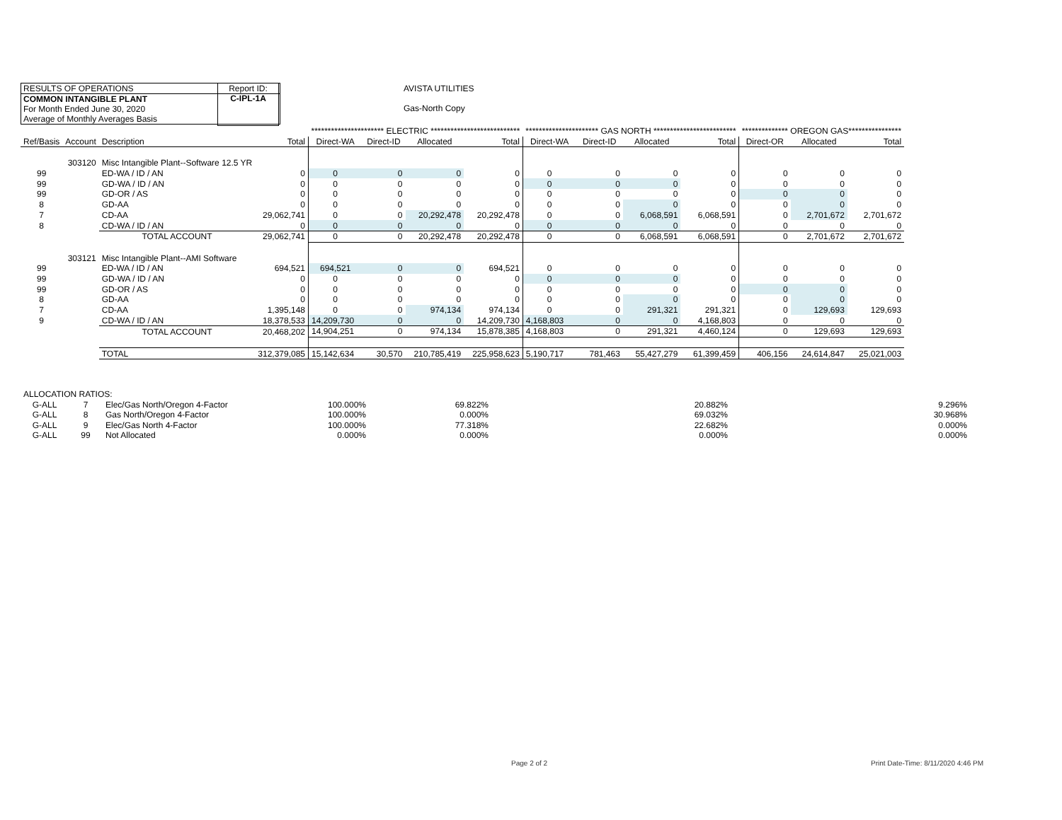RESULTS OF OPERATIONS
COMMON INTANGIBLE PLANT
For Month Ended June 30, 2020
Average of Monthly Averages Basis
Report ID:
C-IPL-1A
AVISTA UTILITIES
Gas-North Copy
| | | | | ********************** ELECTRIC *************************** | | | | ********************** GAS NORTH ************************* | | | | ************** OREGON GAS**************** | | |
| --- | --- | --- | --- | --- | --- | --- | --- | --- | --- | --- | --- | --- | --- | --- |
| Ref/Basis | Account | Description | Total | Direct-WA | Direct-ID | Allocated | Total | Direct-WA | Direct-ID | Allocated | Total | Direct-OR | Allocated | Total |
| | 303120 | Misc Intangible Plant--Software 12.5 YR | | | | | | | | | | | | |
| 99 | | ED-WA / ID / AN | 0 | 0 | 0 | 0 | 0 | 0 | 0 | 0 | 0 | 0 | 0 | 0 |
| 99 | | GD-WA / ID / AN | 0 | 0 | 0 | 0 | 0 | 0 | 0 | 0 | 0 | 0 | 0 | 0 |
| 99 | | GD-OR / AS | 0 | 0 | 0 | 0 | 0 | 0 | 0 | 0 | 0 | 0 | 0 | 0 |
| 8 | | GD-AA | 0 | 0 | 0 | 0 | 0 | 0 | 0 | 0 | 0 | 0 | 0 | 0 |
| 7 | | CD-AA | 29,062,741 | 0 | 0 | 20,292,478 | 20,292,478 | 0 | 0 | 6,068,591 | 6,068,591 | 0 | 2,701,672 | 2,701,672 |
| 8 | | CD-WA / ID / AN | 0 | 0 | 0 | 0 | 0 | 0 | 0 | 0 | 0 | 0 | 0 | 0 |
| | | TOTAL ACCOUNT | 29,062,741 | 0 | 0 | 20,292,478 | 20,292,478 | 0 | 0 | 6,068,591 | 6,068,591 | 0 | 2,701,672 | 2,701,672 |
| | 303121 | Misc Intangible Plant--AMI Software | | | | | | | | | | | | |
| 99 | | ED-WA / ID / AN | 694,521 | 694,521 | 0 | 0 | 694,521 | 0 | 0 | 0 | 0 | 0 | 0 | 0 |
| 99 | | GD-WA / ID / AN | 0 | 0 | 0 | 0 | 0 | 0 | 0 | 0 | 0 | 0 | 0 | 0 |
| 99 | | GD-OR / AS | 0 | 0 | 0 | 0 | 0 | 0 | 0 | 0 | 0 | 0 | 0 | 0 |
| 8 | | GD-AA | 0 | 0 | 0 | 0 | 0 | 0 | 0 | 0 | 0 | 0 | 0 | 0 |
| 7 | | CD-AA | 1,395,148 | 0 | 0 | 974,134 | 974,134 | 0 | 0 | 291,321 | 291,321 | 0 | 129,693 | 129,693 |
| 9 | | CD-WA / ID / AN | 18,378,533 | 14,209,730 | 0 | 0 | 14,209,730 | 4,168,803 | 0 | 0 | 4,168,803 | 0 | 0 | 0 |
| | | TOTAL ACCOUNT | 20,468,202 | 14,904,251 | 0 | 974,134 | 15,878,385 | 4,168,803 | 0 | 291,321 | 4,460,124 | 0 | 129,693 | 129,693 |
| | | TOTAL | 312,379,085 | 15,142,634 | 30,570 | 210,785,419 | 225,958,623 | 5,190,717 | 781,463 | 55,427,279 | 61,399,459 | 406,156 | 24,614,847 | 25,021,003 |
| ALLOCATION RATIOS: | | | | | | |
| G-ALL | 7 | Elec/Gas North/Oregon 4-Factor | 100.000% | 69.822% | 20.882% | 9.296% |
| G-ALL | 8 | Gas North/Oregon 4-Factor | 100.000% | 0.000% | 69.032% | 30.968% |
| G-ALL | 9 | Elec/Gas North 4-Factor | 100.000% | 77.318% | 22.682% | 0.000% |
| G-ALL | 99 | Not Allocated | 0.000% | 0.000% | 0.000% | 0.000% |
Page 2 of 2
Print Date-Time: 8/11/2020 4:46 PM